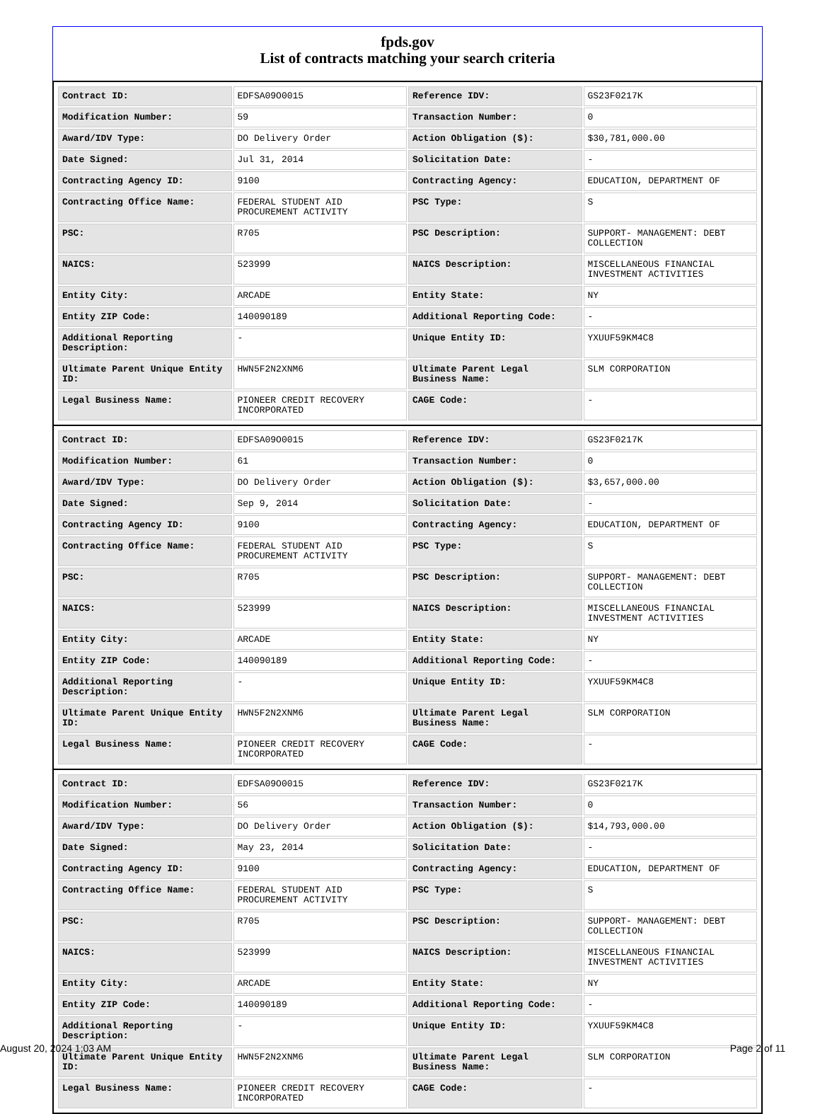fpds.gov
List of contracts matching your search criteria
| Contract ID: | EDFSA09O0015 | Reference IDV: | GS23F0217K |
| Modification Number: | 59 | Transaction Number: | 0 |
| Award/IDV Type: | DO Delivery Order | Action Obligation ($): | $30,781,000.00 |
| Date Signed: | Jul 31, 2014 | Solicitation Date: | - |
| Contracting Agency ID: | 9100 | Contracting Agency: | EDUCATION, DEPARTMENT OF |
| Contracting Office Name: | FEDERAL STUDENT AID PROCUREMENT ACTIVITY | PSC Type: | S |
| PSC: | R705 | PSC Description: | SUPPORT- MANAGEMENT: DEBT COLLECTION |
| NAICS: | 523999 | NAICS Description: | MISCELLANEOUS FINANCIAL INVESTMENT ACTIVITIES |
| Entity City: | ARCADE | Entity State: | NY |
| Entity ZIP Code: | 140090189 | Additional Reporting Code: | - |
| Additional Reporting Description: | - | Unique Entity ID: | YXUUF59KM4C8 |
| Ultimate Parent Unique Entity ID: | HWN5F2N2XNM6 | Ultimate Parent Legal Business Name: | SLM CORPORATION |
| Legal Business Name: | PIONEER CREDIT RECOVERY INCORPORATED | CAGE Code: | - |
| Contract ID: | EDFSA09O0015 | Reference IDV: | GS23F0217K |
| Modification Number: | 61 | Transaction Number: | 0 |
| Award/IDV Type: | DO Delivery Order | Action Obligation ($): | $3,657,000.00 |
| Date Signed: | Sep 9, 2014 | Solicitation Date: | - |
| Contracting Agency ID: | 9100 | Contracting Agency: | EDUCATION, DEPARTMENT OF |
| Contracting Office Name: | FEDERAL STUDENT AID PROCUREMENT ACTIVITY | PSC Type: | S |
| PSC: | R705 | PSC Description: | SUPPORT- MANAGEMENT: DEBT COLLECTION |
| NAICS: | 523999 | NAICS Description: | MISCELLANEOUS FINANCIAL INVESTMENT ACTIVITIES |
| Entity City: | ARCADE | Entity State: | NY |
| Entity ZIP Code: | 140090189 | Additional Reporting Code: | - |
| Additional Reporting Description: | - | Unique Entity ID: | YXUUF59KM4C8 |
| Ultimate Parent Unique Entity ID: | HWN5F2N2XNM6 | Ultimate Parent Legal Business Name: | SLM CORPORATION |
| Legal Business Name: | PIONEER CREDIT RECOVERY INCORPORATED | CAGE Code: | - |
| Contract ID: | EDFSA09O0015 | Reference IDV: | GS23F0217K |
| Modification Number: | 56 | Transaction Number: | 0 |
| Award/IDV Type: | DO Delivery Order | Action Obligation ($): | $14,793,000.00 |
| Date Signed: | May 23, 2014 | Solicitation Date: | - |
| Contracting Agency ID: | 9100 | Contracting Agency: | EDUCATION, DEPARTMENT OF |
| Contracting Office Name: | FEDERAL STUDENT AID PROCUREMENT ACTIVITY | PSC Type: | S |
| PSC: | R705 | PSC Description: | SUPPORT- MANAGEMENT: DEBT COLLECTION |
| NAICS: | 523999 | NAICS Description: | MISCELLANEOUS FINANCIAL INVESTMENT ACTIVITIES |
| Entity City: | ARCADE | Entity State: | NY |
| Entity ZIP Code: | 140090189 | Additional Reporting Code: | - |
| Additional Reporting Description: | - | Unique Entity ID: | YXUUF59KM4C8 |
| Ultimate Parent Unique Entity ID: | HWN5F2N2XNM6 | Ultimate Parent Legal Business Name: | SLM CORPORATION |
| Legal Business Name: | PIONEER CREDIT RECOVERY INCORPORATED | CAGE Code: | - |
August 20, 2024 1:03 AM Page 2 of 11